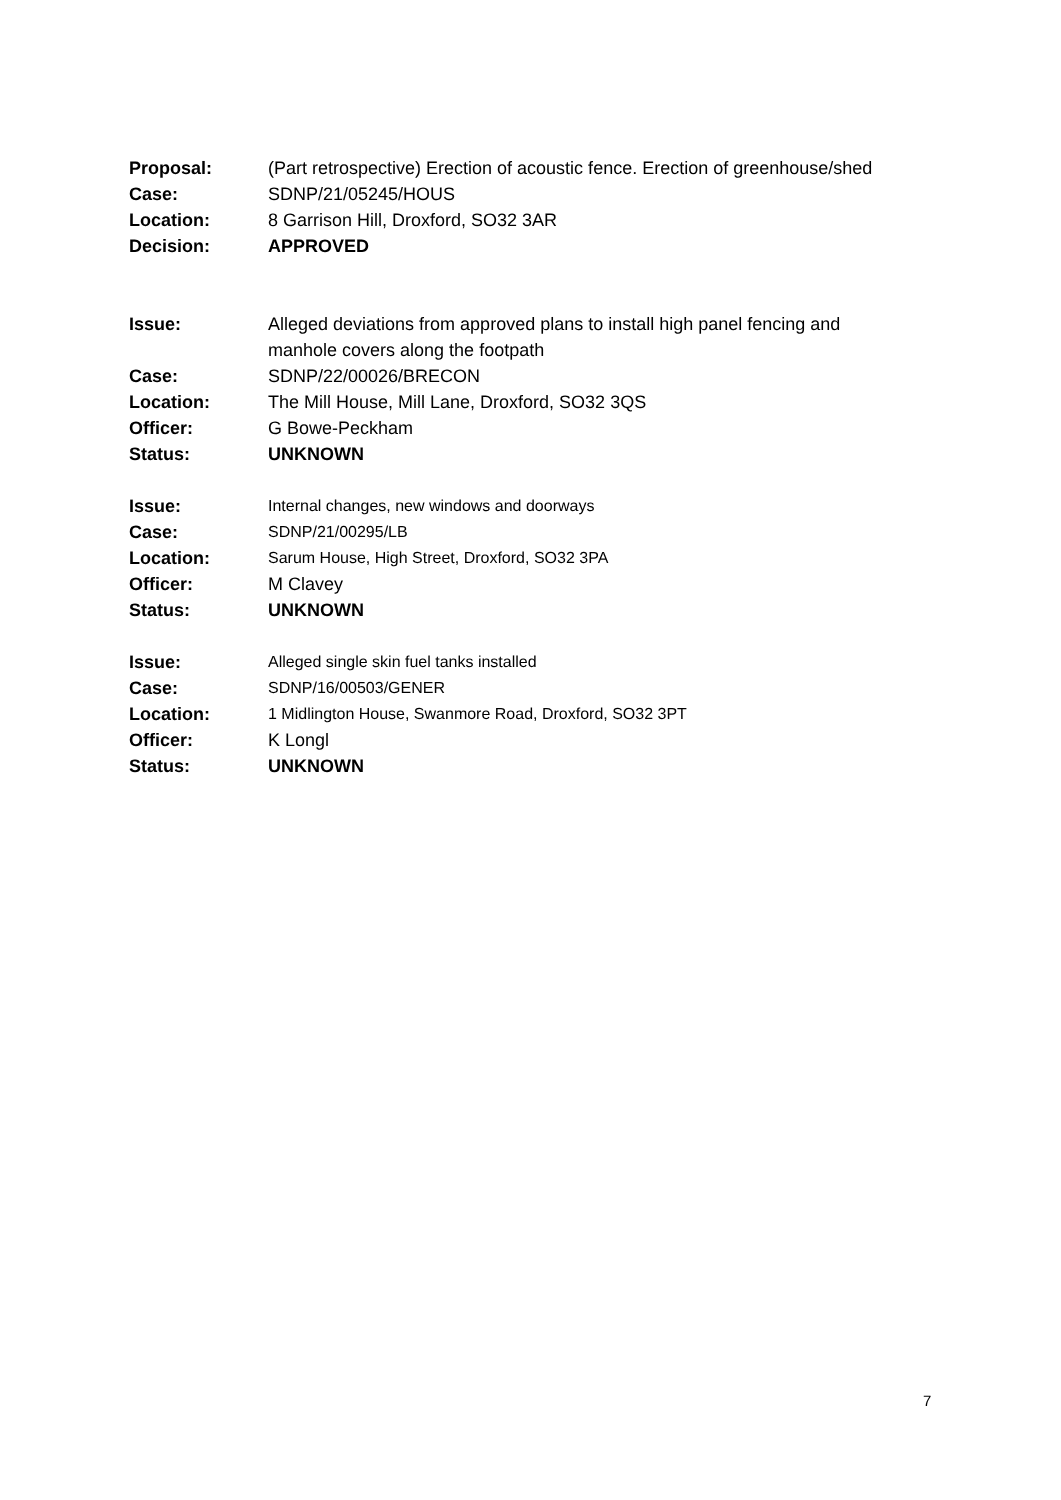| Proposal: | (Part retrospective) Erection of acoustic fence. Erection of greenhouse/shed |
| Case: | SDNP/21/05245/HOUS |
| Location: | 8 Garrison Hill, Droxford, SO32 3AR |
| Decision: | APPROVED |
| Issue: | Alleged deviations from approved plans to install high panel fencing and manhole covers along the footpath |
| Case: | SDNP/22/00026/BRECON |
| Location: | The Mill House, Mill Lane, Droxford, SO32 3QS |
| Officer: | G Bowe-Peckham |
| Status: | UNKNOWN |
| Issue: | Internal changes, new windows and doorways |
| Case: | SDNP/21/00295/LB |
| Location: | Sarum House, High Street, Droxford, SO32 3PA |
| Officer: | M Clavey |
| Status: | UNKNOWN |
| Issue: | Alleged single skin fuel tanks installed |
| Case: | SDNP/16/00503/GENER |
| Location: | 1 Midlington House, Swanmore Road, Droxford, SO32 3PT |
| Officer: | K Longl |
| Status: | UNKNOWN |
7